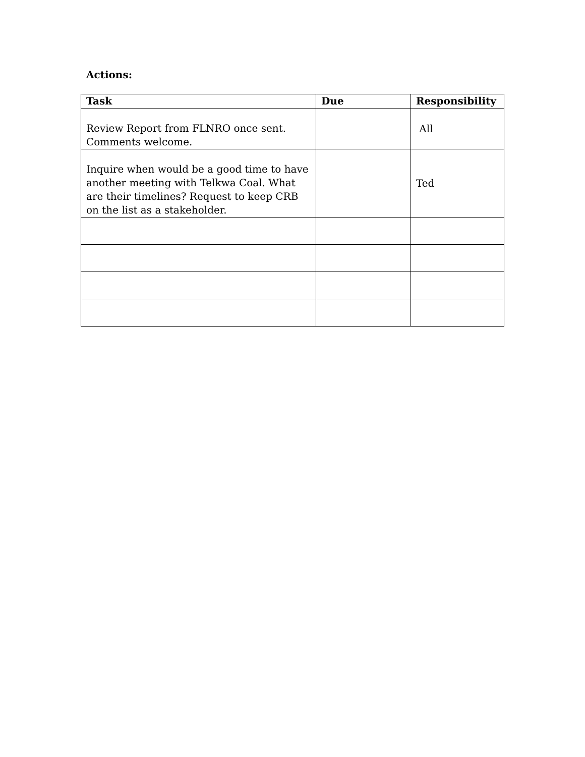Actions:
| Task | Due | Responsibility |
| --- | --- | --- |
| Review Report from FLNRO once sent. Comments welcome. | | All |
| Inquire when would be a good time to have another meeting with Telkwa Coal. What are their timelines? Request to keep CRB on the list as a stakeholder. | | Ted |